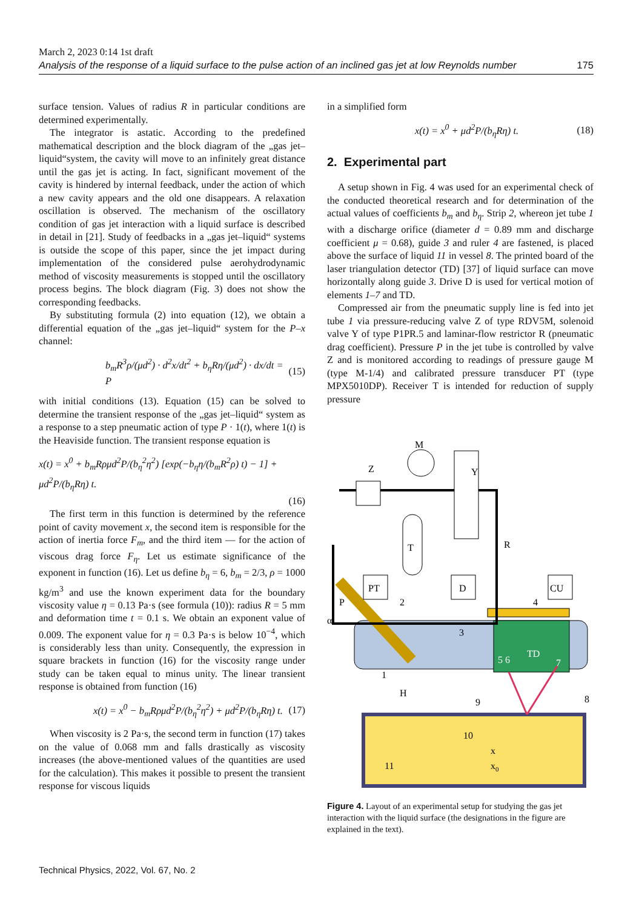March 2, 2023 0:14 1st draft
Analysis of the response of a liquid surface to the pulse action of an inclined gas jet at low Reynolds number 175
surface tension. Values of radius R in particular conditions are determined experimentally.
The integrator is astatic. According to the predefined mathematical description and the block diagram of the „gas jet–liquid“system, the cavity will move to an infinitely great distance until the gas jet is acting. In fact, significant movement of the cavity is hindered by internal feedback, under the action of which a new cavity appears and the old one disappears. A relaxation oscillation is observed. The mechanism of the oscillatory condition of gas jet interaction with a liquid surface is described in detail in [21]. Study of feedbacks in a „gas jet–liquid“ systems is outside the scope of this paper, since the jet impact during implementation of the considered pulse aerohydrodynamic method of viscosity measurements is stopped until the oscillatory process begins. The block diagram (Fig. 3) does not show the corresponding feedbacks.
By substituting formula (2) into equation (12), we obtain a differential equation of the „gas jet–liquid“ system for the P–x channel:
b<sub>m</sub>R<sup>3</sup>ρ/(μd<sup>2</sup>) · d<sup>2</sup>x/dt<sup>2</sup> + b<sub>η</sub>Rη/(μd<sup>2</sup>) · dx/dt = P (15)
with initial conditions (13). Equation (15) can be solved to determine the transient response of the „gas jet–liquid“ system as a response to a step pneumatic action of type P · 1(t), where 1(t) is the Heaviside function. The transient response equation is
x(t) = x<sup>0</sup> + b<sub>m</sub>Rρμd<sup>2</sup>P/(b<sub>η</sub><sup>2</sup>η<sup>2</sup>) [exp(−b<sub>η</sub>η/(b<sub>m</sub>R<sup>2</sup>ρ) t) − 1] + μd<sup>2</sup>P/(b<sub>η</sub>Rη) t.
(16)
The first term in this function is determined by the reference point of cavity movement x, the second item is responsible for the action of inertia force F<sub>m</sub>, and the third item — for the action of viscous drag force F<sub>η</sub>. Let us estimate significance of the exponent in function (16). Let us define b<sub>η</sub> = 6, b<sub>m</sub> = 2/3, ρ = 1000 kg/m<sup>3</sup> and use the known experiment data for the boundary viscosity value η = 0.13 Pa·s (see formula (10)): radius R = 5 mm and deformation time t = 0.1 s. We obtain an exponent value of 0.009. The exponent value for η = 0.3 Pa·s is below 10<sup>−4</sup>, which is considerably less than unity. Consequently, the expression in square brackets in function (16) for the viscosity range under study can be taken equal to minus unity. The linear transient response is obtained from function (16)
x(t) = x<sup>0</sup> − b<sub>m</sub>Rρμd<sup>2</sup>P/(b<sub>η</sub><sup>2</sup>η<sup>2</sup>) + μd<sup>2</sup>P/(b<sub>η</sub>Rη) t. (17)
When viscosity is 2 Pa·s, the second term in function (17) takes on the value of 0.068 mm and falls drastically as viscosity increases (the above-mentioned values of the quantities are used for the calculation). This makes it possible to present the transient response for viscous liquids
in a simplified form
x(t) = x<sup>0</sup> + μd<sup>2</sup>P/(b<sub>η</sub>Rη) t. (18)
2. Experimental part
A setup shown in Fig. 4 was used for an experimental check of the conducted theoretical research and for determination of the actual values of coefficients b<sub>m</sub> and b<sub>η</sub>. Strip 2, whereon jet tube 1 with a discharge orifice (diameter d = 0.89 mm and discharge coefficient μ = 0.68), guide 3 and ruler 4 are fastened, is placed above the surface of liquid 11 in vessel 8. The printed board of the laser triangulation detector (TD) [37] of liquid surface can move horizontally along guide 3. Drive D is used for vertical motion of elements 1–7 and TD.
Compressed air from the pneumatic supply line is fed into jet tube 1 via pressure-reducing valve Z of type RDV5M, solenoid valve Y of type P1PR.5 and laminar-flow restrictor R (pneumatic drag coefficient). Pressure P in the jet tube is controlled by valve Z and is monitored according to readings of pressure gauge M (type M-1/4) and calibrated pressure transducer PT (type MPX5010DP). Receiver T is intended for reduction of supply pressure
M
Z
Y
T
R
PT
D
CU
P
2
4
α
3
TD
5 6
7
1
H
9
8
10
x
x0
11
Figure 4. Layout of an experimental setup for studying the gas jet interaction with the liquid surface (the designations in the figure are explained in the text).
Technical Physics, 2022, Vol. 67, No. 2